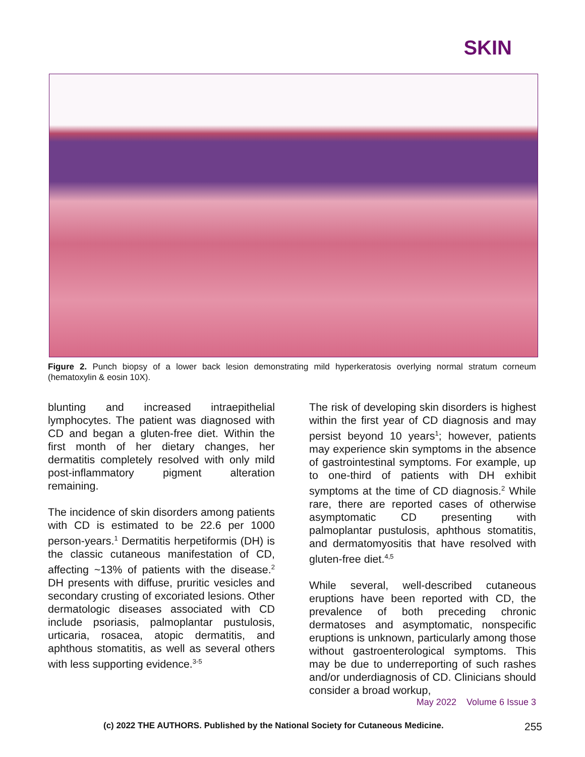SKIN
Figure 2. Punch biopsy of a lower back lesion demonstrating mild hyperkeratosis overlying normal stratum corneum (hematoxylin & eosin 10X).
blunting and increased intraepithelial lymphocytes. The patient was diagnosed with CD and began a gluten-free diet. Within the first month of her dietary changes, her dermatitis completely resolved with only mild post-inflammatory pigment alteration remaining.
The incidence of skin disorders among patients with CD is estimated to be 22.6 per 1000 person-years.<sup>1</sup> Dermatitis herpetiformis (DH) is the classic cutaneous manifestation of CD, affecting ~13% of patients with the disease.<sup>2</sup> DH presents with diffuse, pruritic vesicles and secondary crusting of excoriated lesions. Other dermatologic diseases associated with CD include psoriasis, palmoplantar pustulosis, urticaria, rosacea, atopic dermatitis, and aphthous stomatitis, as well as several others with less supporting evidence.<sup>3-5</sup>
The risk of developing skin disorders is highest within the first year of CD diagnosis and may persist beyond 10 years<sup>1</sup>; however, patients may experience skin symptoms in the absence of gastrointestinal symptoms. For example, up to one-third of patients with DH exhibit symptoms at the time of CD diagnosis.<sup>2</sup> While rare, there are reported cases of otherwise asymptomatic CD presenting with palmoplantar pustulosis, aphthous stomatitis, and dermatomyositis that have resolved with gluten-free diet.<sup>4,5</sup>
While several, well-described cutaneous eruptions have been reported with CD, the prevalence of both preceding chronic dermatoses and asymptomatic, nonspecific eruptions is unknown, particularly among those without gastroenterological symptoms. This may be due to underreporting of such rashes and/or underdiagnosis of CD. Clinicians should consider a broad workup,
May 2022 Volume 6 Issue 3
(c) 2022 THE AUTHORS. Published by the National Society for Cutaneous Medicine. 255